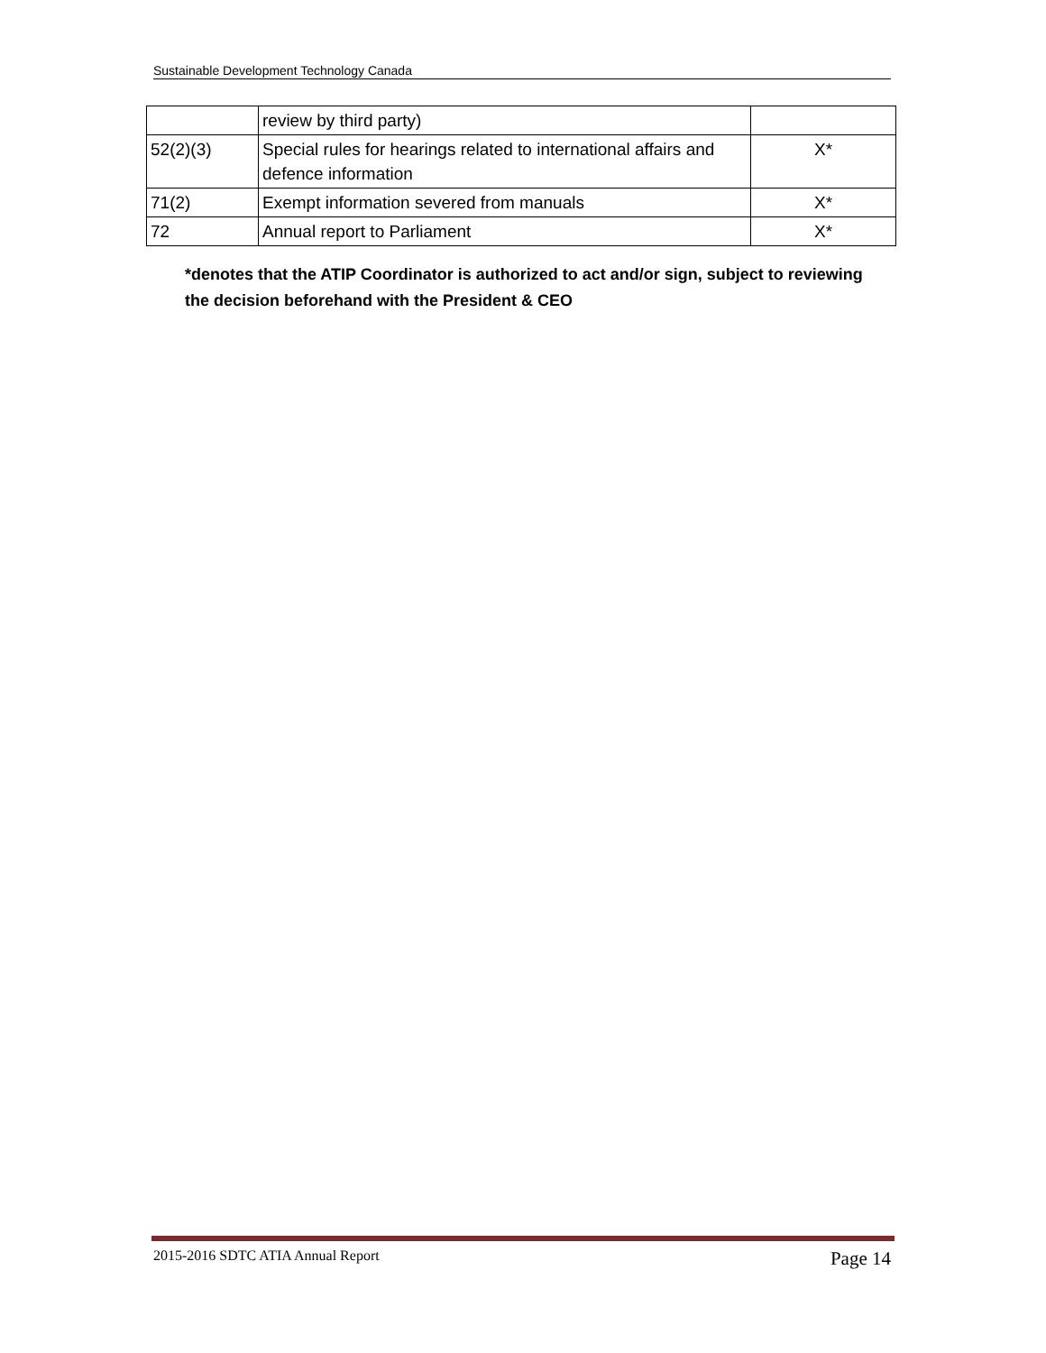Sustainable Development Technology Canada
| | review by third party) | |
| 52(2)(3) | Special rules for hearings related to international affairs and defence information | X* |
| 71(2) | Exempt information severed from manuals | X* |
| 72 | Annual report to Parliament | X* |
*denotes that the ATIP Coordinator is authorized to act and/or sign, subject to reviewing the decision beforehand with the President & CEO
2015-2016 SDTC ATIA Annual Report Page 14